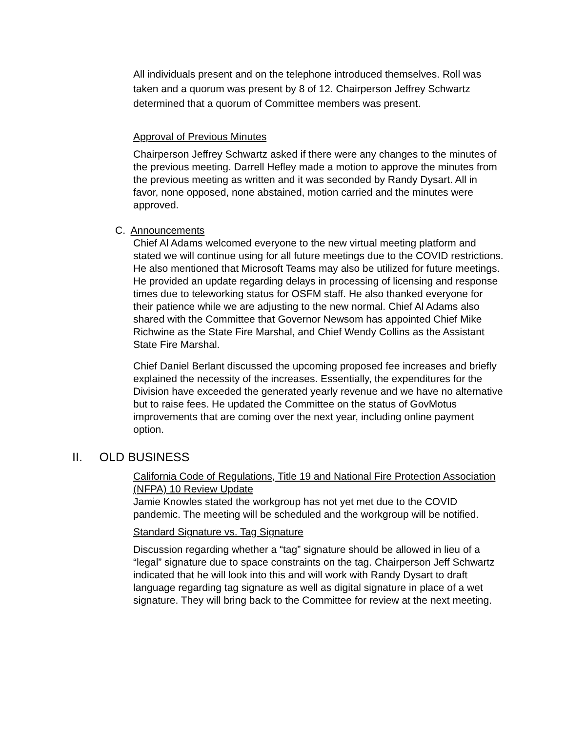All individuals present and on the telephone introduced themselves. Roll was taken and a quorum was present by 8 of 12. Chairperson Jeffrey Schwartz determined that a quorum of Committee members was present.
Approval of Previous Minutes
Chairperson Jeffrey Schwartz asked if there were any changes to the minutes of the previous meeting. Darrell Hefley made a motion to approve the minutes from the previous meeting as written and it was seconded by Randy Dysart. All in favor, none opposed, none abstained, motion carried and the minutes were approved.
C. Announcements
Chief Al Adams welcomed everyone to the new virtual meeting platform and stated we will continue using for all future meetings due to the COVID restrictions. He also mentioned that Microsoft Teams may also be utilized for future meetings. He provided an update regarding delays in processing of licensing and response times due to teleworking status for OSFM staff. He also thanked everyone for their patience while we are adjusting to the new normal. Chief Al Adams also shared with the Committee that Governor Newsom has appointed Chief Mike Richwine as the State Fire Marshal, and Chief Wendy Collins as the Assistant State Fire Marshal.
Chief Daniel Berlant discussed the upcoming proposed fee increases and briefly explained the necessity of the increases. Essentially, the expenditures for the Division have exceeded the generated yearly revenue and we have no alternative but to raise fees. He updated the Committee on the status of GovMotus improvements that are coming over the next year, including online payment option.
II. OLD BUSINESS
California Code of Regulations, Title 19 and National Fire Protection Association (NFPA) 10 Review Update
Jamie Knowles stated the workgroup has not yet met due to the COVID pandemic. The meeting will be scheduled and the workgroup will be notified.
Standard Signature vs. Tag Signature
Discussion regarding whether a “tag” signature should be allowed in lieu of a “legal” signature due to space constraints on the tag. Chairperson Jeff Schwartz indicated that he will look into this and will work with Randy Dysart to draft language regarding tag signature as well as digital signature in place of a wet signature. They will bring back to the Committee for review at the next meeting.